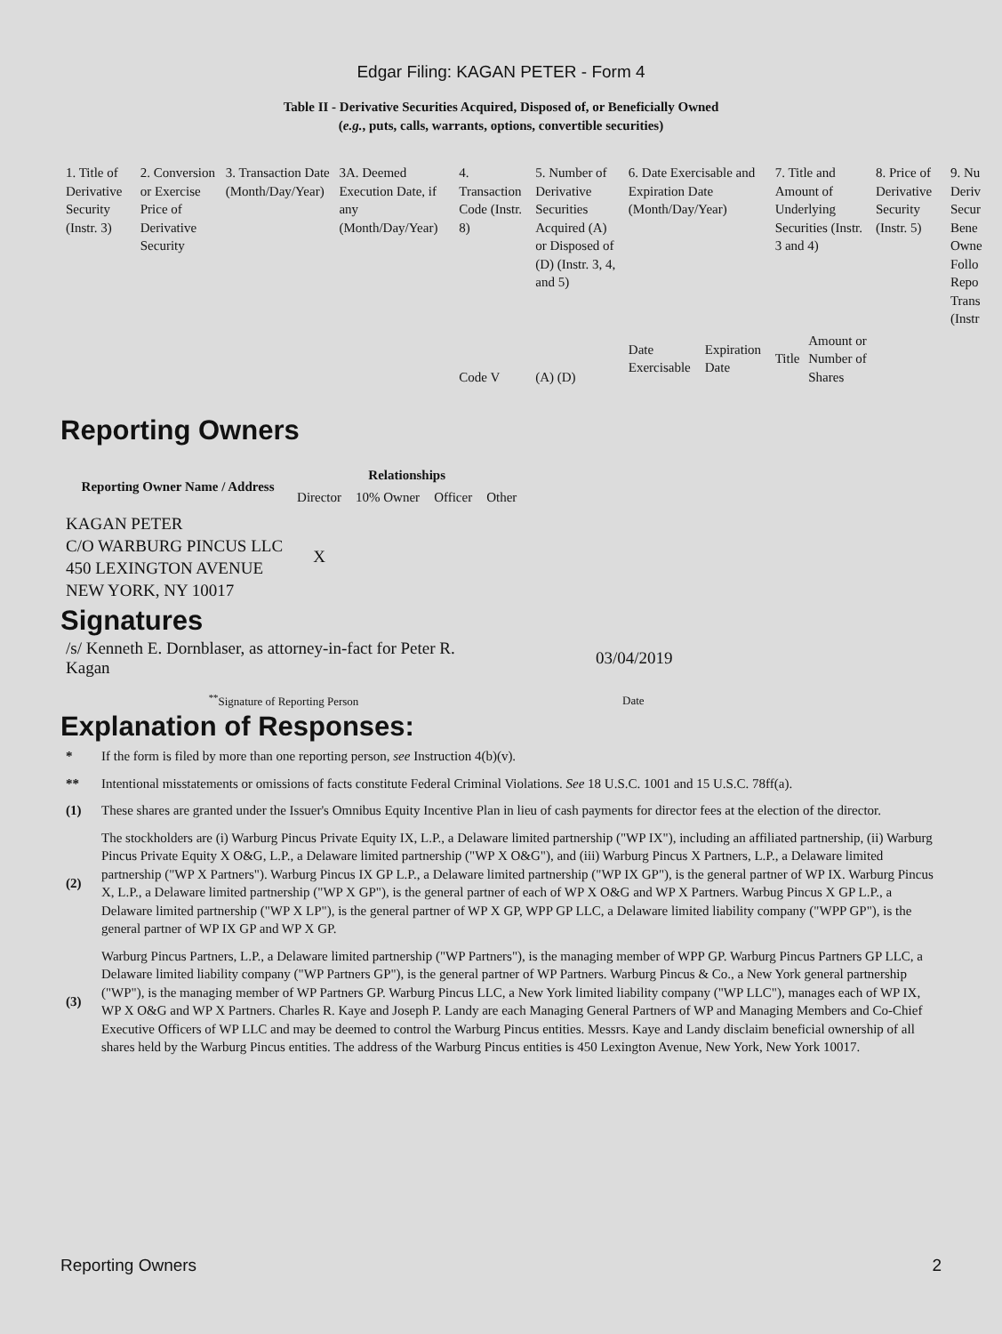Edgar Filing: KAGAN PETER - Form 4
Table II - Derivative Securities Acquired, Disposed of, or Beneficially Owned
(e.g., puts, calls, warrants, options, convertible securities)
| 1. Title of Derivative Security (Instr. 3) | 2. Conversion or Exercise Price of Derivative Security | 3. Transaction Date (Month/Day/Year) | 3A. Deemed Execution Date, if any (Month/Day/Year) | 4. Transaction Code (Instr. 8) | 5. Number of Derivative Securities Acquired (A) or Disposed of (D) (Instr. 3, 4, and 5) | 6. Date Exercisable and Expiration Date (Month/Day/Year) | | 7. Title and Amount of Underlying Securities (Instr. 3 and 4) | | 8. Price of Derivative Security (Instr. 5) | 9. Nu Deriv Secur Bene Owne Follo Repo Trans (Instr |
| | | | | Code V | (A) (D) | Date Exercisable | Expiration Date | Title | Amount or Number of Shares | | |
Reporting Owners
| Reporting Owner Name / Address | Relationships | | | |
| --- | --- | --- | --- | --- |
| | Director | 10% Owner | Officer | Other |
| KAGAN PETER C/O WARBURG PINCUS LLC 450 LEXINGTON AVENUE NEW YORK, NY 10017 | X | | | |
Signatures
| /s/ Kenneth E. Dornblaser, as attorney-in-fact for Peter R. Kagan | 03/04/2019 |
| <sup>**</sup> Signature of Reporting Person | Date |
Explanation of Responses:
| * | If the form is filed by more than one reporting person, see Instruction 4(b)(v). |
| ** | Intentional misstatements or omissions of facts constitute Federal Criminal Violations. See 18 U.S.C. 1001 and 15 U.S.C. 78ff(a). |
| (1) | These shares are granted under the Issuer's Omnibus Equity Incentive Plan in lieu of cash payments for director fees at the election of the director. |
| (2) | The stockholders are (i) Warburg Pincus Private Equity IX, L.P., a Delaware limited partnership ("WP IX"), including an affiliated partnership, (ii) Warburg Pincus Private Equity X O&G, L.P., a Delaware limited partnership ("WP X O&G"), and (iii) Warburg Pincus X Partners, L.P., a Delaware limited partnership ("WP X Partners"). Warburg Pincus IX GP L.P., a Delaware limited partnership ("WP IX GP"), is the general partner of WP IX. Warburg Pincus X, L.P., a Delaware limited partnership ("WP X GP"), is the general partner of each of WP X O&G and WP X Partners. Warbug Pincus X GP L.P., a Delaware limited partnership ("WP X LP"), is the general partner of WP X GP, WPP GP LLC, a Delaware limited liability company ("WPP GP"), is the general partner of WP IX GP and WP X GP. |
| (3) | Warburg Pincus Partners, L.P., a Delaware limited partnership ("WP Partners"), is the managing member of WPP GP. Warburg Pincus Partners GP LLC, a Delaware limited liability company ("WP Partners GP"), is the general partner of WP Partners. Warburg Pincus & Co., a New York general partnership ("WP"), is the managing member of WP Partners GP. Warburg Pincus LLC, a New York limited liability company ("WP LLC"), manages each of WP IX, WP X O&G and WP X Partners. Charles R. Kaye and Joseph P. Landy are each Managing General Partners of WP and Managing Members and Co-Chief Executive Officers of WP LLC and may be deemed to control the Warburg Pincus entities. Messrs. Kaye and Landy disclaim beneficial ownership of all shares held by the Warburg Pincus entities. The address of the Warburg Pincus entities is 450 Lexington Avenue, New York, New York 10017. |
Reporting Owners 2